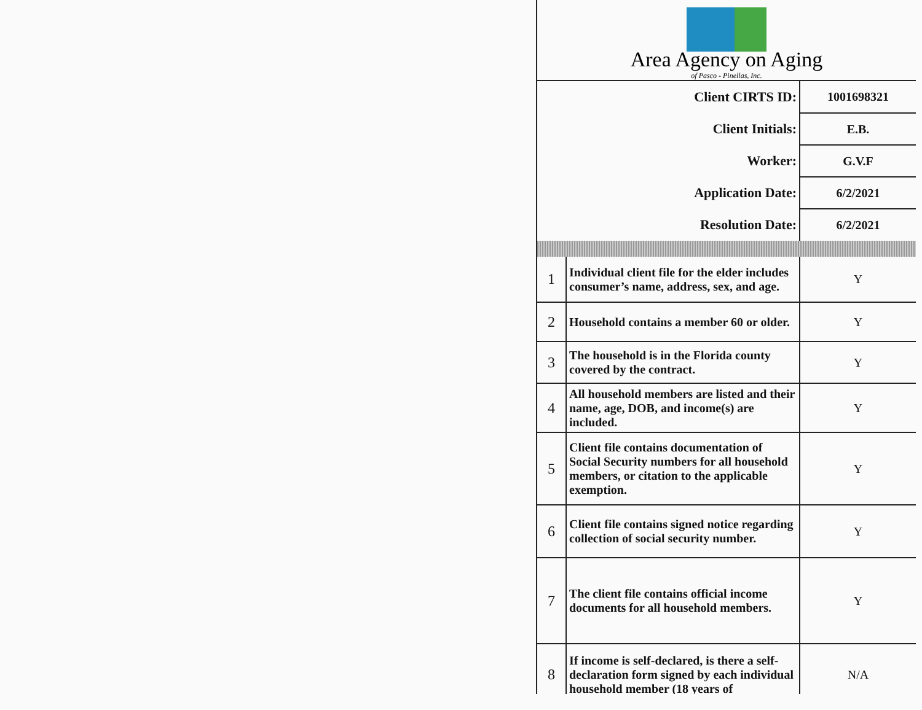Area Agency on Aging
of Pasco - Pinellas, Inc.
| Client CIRTS ID: | 1001698321 |
| Client Initials: | E.B. |
| Worker: | G.V.F |
| Application Date: | 6/2/2021 |
| Resolution Date: | 6/2/2021 |
| 1 | Individual client file for the elder includes consumer’s name, address, sex, and age. | Y |
| 2 | Household contains a member 60 or older. | Y |
| 3 | The household is in the Florida county covered by the contract. | Y |
| 4 | All household members are listed and their name, age, DOB, and income(s) are included. | Y |
| 5 | Client file contains documentation of Social Security numbers for all household members, or citation to the applicable exemption. | Y |
| 6 | Client file contains signed notice regarding collection of social security number. | Y |
| 7 | The client file contains official income documents for all household members. | Y |
| 8 | If income is self-declared, is there a self-declaration form signed by each individual household member (18 years of | N/A |